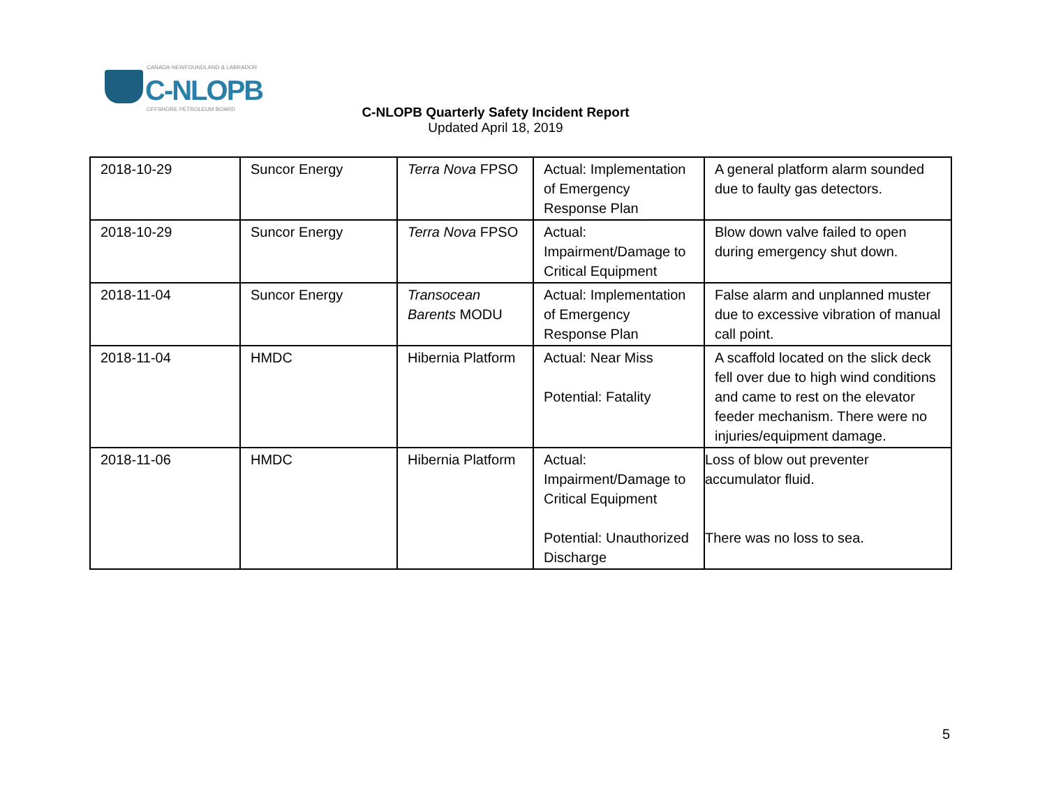CANADA-NEWFOUNDLAND & LABRADOR
C-NLOPB
OFFSHORE PETROLEUM BOARD
C-NLOPB Quarterly Safety Incident Report
Updated April 18, 2019
| 2018-10-29 | Suncor Energy | Terra Nova FPSO | Actual: Implementation of Emergency Response Plan | A general platform alarm sounded due to faulty gas detectors. |
| 2018-10-29 | Suncor Energy | Terra Nova FPSO | Actual: Impairment/Damage to Critical Equipment | Blow down valve failed to open during emergency shut down. |
| 2018-11-04 | Suncor Energy | Transocean Barents MODU | Actual: Implementation of Emergency Response Plan | False alarm and unplanned muster due to excessive vibration of manual call point. |
| 2018-11-04 | HMDC | Hibernia Platform | Actual: Near Miss Potential: Fatality | A scaffold located on the slick deck fell over due to high wind conditions and came to rest on the elevator feeder mechanism. There were no injuries/equipment damage. |
| 2018-11-06 | HMDC | Hibernia Platform | Actual: Impairment/Damage to Critical Equipment Potential: Unauthorized Discharge | Loss of blow out preventer accumulator fluid. There was no loss to sea. |
5